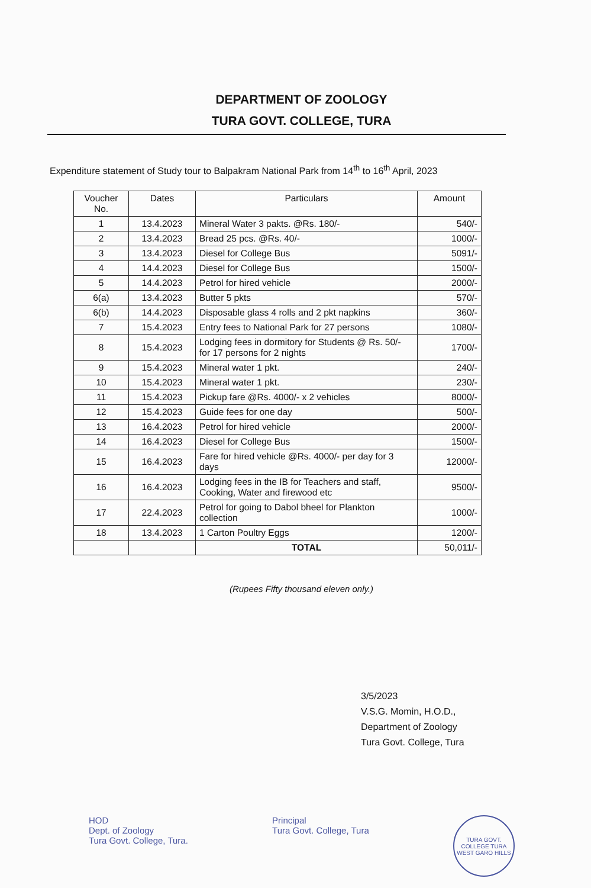DEPARTMENT OF ZOOLOGY
TURA GOVT. COLLEGE, TURA
Expenditure statement of Study tour to Balpakram National Park from 14<sup>th</sup> to 16<sup>th</sup> April, 2023
| Voucher No. | Dates | Particulars | Amount |
| --- | --- | --- | --- |
| 1 | 13.4.2023 | Mineral Water 3 pakts. @Rs. 180/- | 540/- |
| 2 | 13.4.2023 | Bread 25 pcs. @Rs. 40/- | 1000/- |
| 3 | 13.4.2023 | Diesel for College Bus | 5091/- |
| 4 | 14.4.2023 | Diesel for College Bus | 1500/- |
| 5 | 14.4.2023 | Petrol for hired vehicle | 2000/- |
| 6(a) | 13.4.2023 | Butter 5 pkts | 570/- |
| 6(b) | 14.4.2023 | Disposable glass 4 rolls and 2 pkt napkins | 360/- |
| 7 | 15.4.2023 | Entry fees to National Park for 27 persons | 1080/- |
| 8 | 15.4.2023 | Lodging fees in dormitory for Students @ Rs. 50/- for 17 persons for 2 nights | 1700/- |
| 9 | 15.4.2023 | Mineral water 1 pkt. | 240/- |
| 10 | 15.4.2023 | Mineral water 1 pkt. | 230/- |
| 11 | 15.4.2023 | Pickup fare @Rs. 4000/- x 2 vehicles | 8000/- |
| 12 | 15.4.2023 | Guide fees for one day | 500/- |
| 13 | 16.4.2023 | Petrol for hired vehicle | 2000/- |
| 14 | 16.4.2023 | Diesel for College Bus | 1500/- |
| 15 | 16.4.2023 | Fare for hired vehicle @Rs. 4000/- per day for 3 days | 12000/- |
| 16 | 16.4.2023 | Lodging fees in the IB for Teachers and staff, Cooking, Water and firewood etc | 9500/- |
| 17 | 22.4.2023 | Petrol for going to Dabol bheel for Plankton collection | 1000/- |
| 18 | 13.4.2023 | 1 Carton Poultry Eggs | 1200/- |
| | | TOTAL | 50,011/- |
(Rupees Fifty thousand eleven only.)
3/5/2023
V.S.G. Momin, H.O.D.,
Department of Zoology
Tura Govt. College, Tura
HOD
Dept. of Zoology
Tura Govt. College, Tura.
Principal
Tura Govt. College, Tura
TURA GOVT. COLLEGE TURA
WEST GARO HILLS